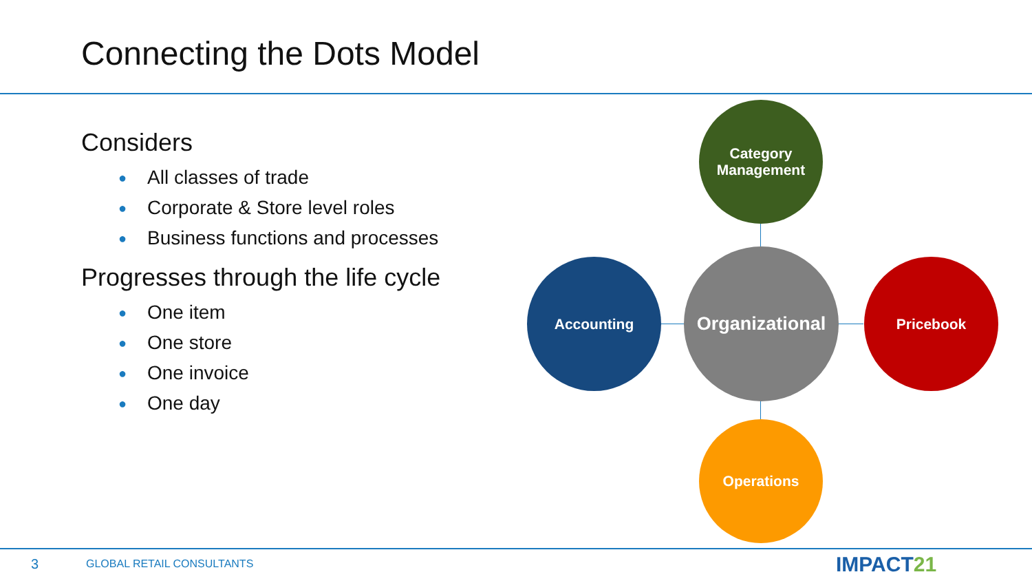Connecting the Dots Model
Considers
● All classes of trade
● Corporate & Store level roles
● Business functions and processes
Progresses through the life cycle
● One item
● One store
● One invoice
● One day
Category
Management
Accounting
Organizational
Pricebook
Operations
3 GLOBAL RETAIL CONSULTANTS IMPACT21